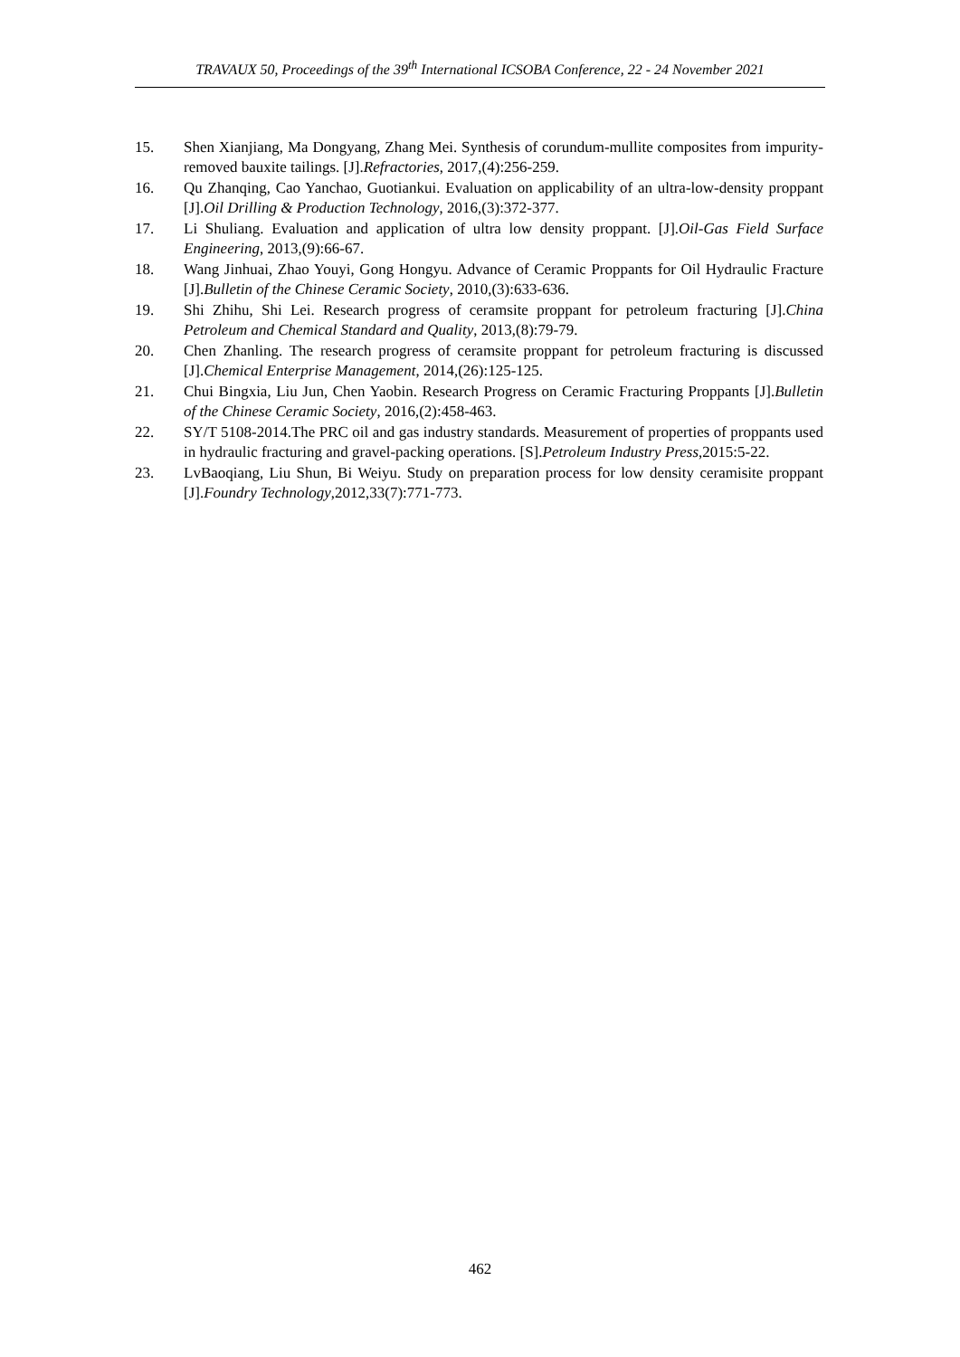TRAVAUX 50, Proceedings of the 39<sup>th</sup> International ICSOBA Conference, 22 - 24 November 2021
15. Shen Xianjiang, Ma Dongyang, Zhang Mei. Synthesis of corundum-mullite composites from impurity-removed bauxite tailings. [J].Refractories, 2017,(4):256-259.
16. Qu Zhanqing, Cao Yanchao, Guotiankui. Evaluation on applicability of an ultra-low-density proppant [J].Oil Drilling & Production Technology, 2016,(3):372-377.
17. Li Shuliang. Evaluation and application of ultra low density proppant. [J].Oil-Gas Field Surface Engineering, 2013,(9):66-67.
18. Wang Jinhuai, Zhao Youyi, Gong Hongyu. Advance of Ceramic Proppants for Oil Hydraulic Fracture [J].Bulletin of the Chinese Ceramic Society, 2010,(3):633-636.
19. Shi Zhihu, Shi Lei. Research progress of ceramsite proppant for petroleum fracturing [J].China Petroleum and Chemical Standard and Quality, 2013,(8):79-79.
20. Chen Zhanling. The research progress of ceramsite proppant for petroleum fracturing is discussed [J].Chemical Enterprise Management, 2014,(26):125-125.
21. Chui Bingxia, Liu Jun, Chen Yaobin. Research Progress on Ceramic Fracturing Proppants [J].Bulletin of the Chinese Ceramic Society, 2016,(2):458-463.
22. SY/T 5108-2014.The PRC oil and gas industry standards. Measurement of properties of proppants used in hydraulic fracturing and gravel-packing operations. [S].Petroleum Industry Press,2015:5-22.
23. LvBaoqiang, Liu Shun, Bi Weiyu. Study on preparation process for low density ceramisite proppant [J].Foundry Technology,2012,33(7):771-773.
462